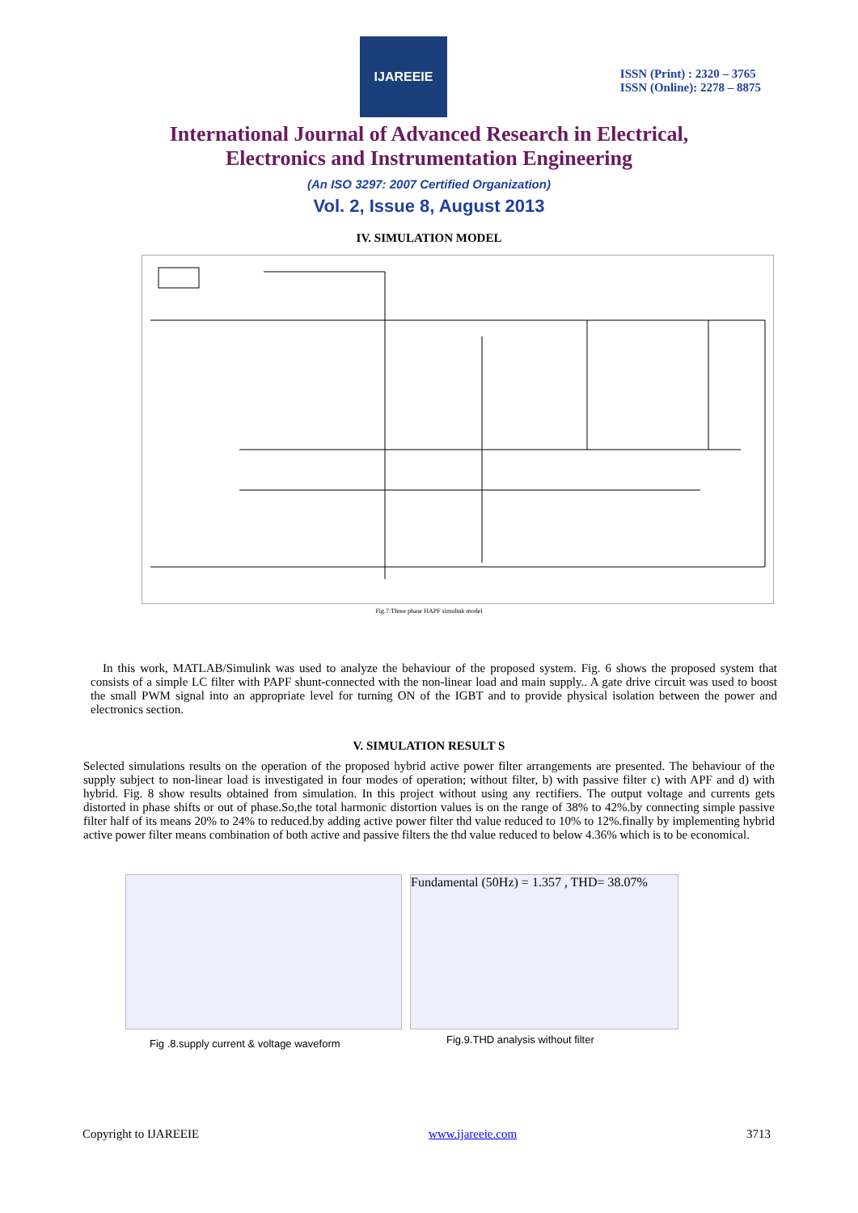IJAREEIE
ISSN (Print) : 2320 – 3765
ISSN (Online): 2278 – 8875
International Journal of Advanced Research in Electrical,
Electronics and Instrumentation Engineering
(An ISO 3297: 2007 Certified Organization)
Vol. 2, Issue 8, August 2013
IV. SIMULATION MODEL
Fig.7:Three phase HAPF simulink model
In this work, MATLAB/Simulink was used to analyze the behaviour of the proposed system. Fig. 6 shows the proposed system that consists of a simple LC filter with PAPF shunt-connected with the non-linear load and main supply.. A gate drive circuit was used to boost the small PWM signal into an appropriate level for turning ON of the IGBT and to provide physical isolation between the power and electronics section.
V. SIMULATION RESULT S
Selected simulations results on the operation of the proposed hybrid active power filter arrangements are presented. The behaviour of the supply subject to non-linear load is investigated in four modes of operation; without filter, b) with passive filter c) with APF and d) with hybrid. Fig. 8 show results obtained from simulation. In this project without using any rectifiers. The output voltage and currents gets distorted in phase shifts or out of phase.So,the total harmonic distortion values is on the range of 38% to 42%.by connecting simple passive filter half of its means 20% to 24% to reduced.by adding active power filter thd value reduced to 10% to 12%.finally by implementing hybrid active power filter means combination of both active and passive filters the thd value reduced to below 4.36% which is to be economical.
Fig .8.supply current & voltage waveform
Fundamental (50Hz) = 1.357 , THD= 38.07%
Fig.9.THD analysis without filter
Copyright to IJAREEIE www.ijareeie.com 3713